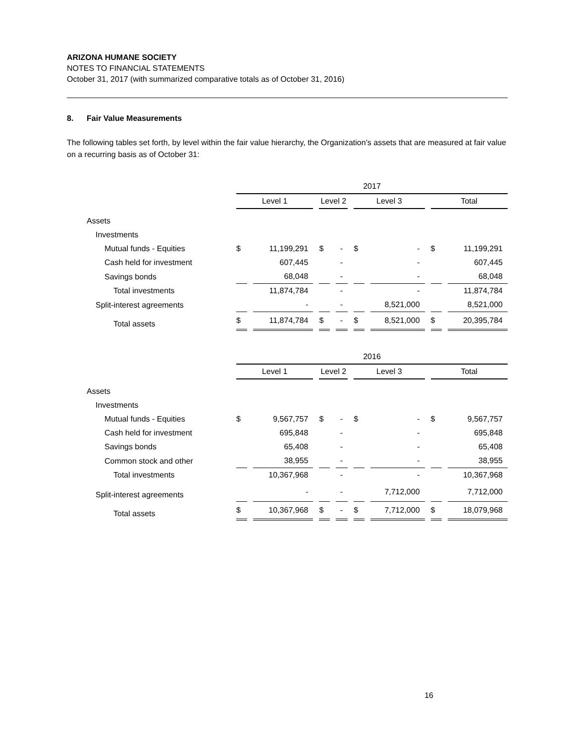ARIZONA HUMANE SOCIETY
NOTES TO FINANCIAL STATEMENTS
October 31, 2017 (with summarized comparative totals as of October 31, 2016)
8. Fair Value Measurements
The following tables set forth, by level within the fair value hierarchy, the Organization’s assets that are measured at fair value on a recurring basis as of October 31:
| | 2017 | | | | | | | |
| --- | --- | --- | --- | --- | --- | --- | --- | --- |
| | Level 1 | | Level 2 | | Level 3 | | Total | |
| Assets | | | | | | | | |
| Investments | | | | | | | | |
| Mutual funds - Equities | $ | 11,199,291 | $ | - | $ | - | $ | 11,199,291 |
| Cash held for investment | | 607,445 | | - | | - | | 607,445 |
| Savings bonds | | 68,048 | | - | | - | | 68,048 |
| Total investments | | 11,874,784 | | - | | - | | 11,874,784 |
| Split-interest agreements | | - | | - | | 8,521,000 | | 8,521,000 |
| Total assets | $ | 11,874,784 | $ | - | $ | 8,521,000 | $ | 20,395,784 |
| | 2016 | | | | | | | |
| | Level 1 | | Level 2 | | Level 3 | | Total | |
| Assets | | | | | | | | |
| Investments | | | | | | | | |
| Mutual funds - Equities | $ | 9,567,757 | $ | - | $ | - | $ | 9,567,757 |
| Cash held for investment | | 695,848 | | - | | - | | 695,848 |
| Savings bonds | | 65,408 | | - | | - | | 65,408 |
| Common stock and other | | 38,955 | | - | | - | | 38,955 |
| Total investments | | 10,367,968 | | - | | - | | 10,367,968 |
| Split-interest agreements | | - | | - | | 7,712,000 | | 7,712,000 |
| Total assets | $ | 10,367,968 | $ | - | $ | 7,712,000 | $ | 18,079,968 |
16